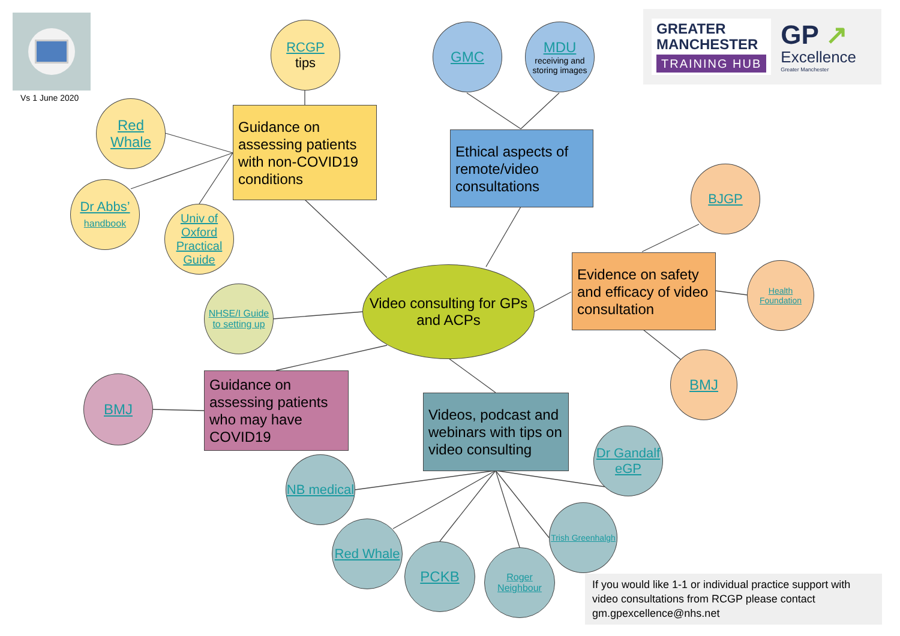Vs 1 June 2020
GREATER
MANCHESTER
TRAINING HUB
GP ↗
Excellence
Greater Manchester
RCGP
tips
Guidance on assessing patients with non-COVID19 conditions
Red Whale
Dr Abbs’
handbook
Univ of Oxford Practical Guide
GMC
MDU
receiving and storing images
Ethical aspects of remote/video consultations
BJGP
Evidence on safety and efficacy of video consultation
Health Foundation
BMJ
Video consulting for GPs and ACPs
NHSE/I Guide to setting up
Guidance on assessing patients who may have COVID19
BMJ
Videos, podcast and webinars with tips on video consulting
Dr Gandalf eGP
NB medical
Trish Greenhalgh
Red Whale
PCKB
Roger Neighbour
If you would like 1-1 or individual practice support with video consultations from RCGP please contact gm.gpexcellence@nhs.net